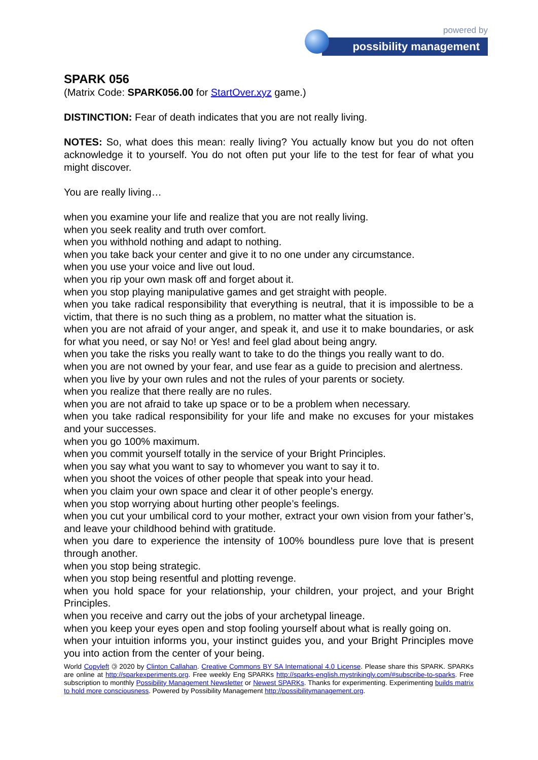powered by
possibility management
SPARK 056
(Matrix Code: SPARK056.00 for StartOver.xyz game.)
DISTINCTION: Fear of death indicates that you are not really living.
NOTES: So, what does this mean: really living? You actually know but you do not often acknowledge it to yourself. You do not often put your life to the test for fear of what you might discover.
You are really living…
when you examine your life and realize that you are not really living.
when you seek reality and truth over comfort.
when you withhold nothing and adapt to nothing.
when you take back your center and give it to no one under any circumstance.
when you use your voice and live out loud.
when you rip your own mask off and forget about it.
when you stop playing manipulative games and get straight with people.
when you take radical responsibility that everything is neutral, that it is impossible to be a victim, that there is no such thing as a problem, no matter what the situation is.
when you are not afraid of your anger, and speak it, and use it to make boundaries, or ask for what you need, or say No! or Yes! and feel glad about being angry.
when you take the risks you really want to take to do the things you really want to do.
when you are not owned by your fear, and use fear as a guide to precision and alertness.
when you live by your own rules and not the rules of your parents or society.
when you realize that there really are no rules.
when you are not afraid to take up space or to be a problem when necessary.
when you take radical responsibility for your life and make no excuses for your mistakes and your successes.
when you go 100% maximum.
when you commit yourself totally in the service of your Bright Principles.
when you say what you want to say to whomever you want to say it to.
when you shoot the voices of other people that speak into your head.
when you claim your own space and clear it of other people’s energy.
when you stop worrying about hurting other people’s feelings.
when you cut your umbilical cord to your mother, extract your own vision from your father’s, and leave your childhood behind with gratitude.
when you dare to experience the intensity of 100% boundless pure love that is present through another.
when you stop being strategic.
when you stop being resentful and plotting revenge.
when you hold space for your relationship, your children, your project, and your Bright Principles.
when you receive and carry out the jobs of your archetypal lineage.
when you keep your eyes open and stop fooling yourself about what is really going on.
when your intuition informs you, your instinct guides you, and your Bright Principles move you into action from the center of your being.
World Copyleft 🄯 2020 by Clinton Callahan. Creative Commons BY SA International 4.0 License. Please share this SPARK. SPARKs are online at http://sparkexperiments.org. Free weekly Eng SPARKs http://sparks-english.mystrikingly.com/#subscribe-to-sparks. Free subscription to monthly Possibility Management Newsletter or Newest SPARKs. Thanks for experimenting. Experimenting builds matrix to hold more consciousness. Powered by Possibility Management http://possibilitymanagement.org.